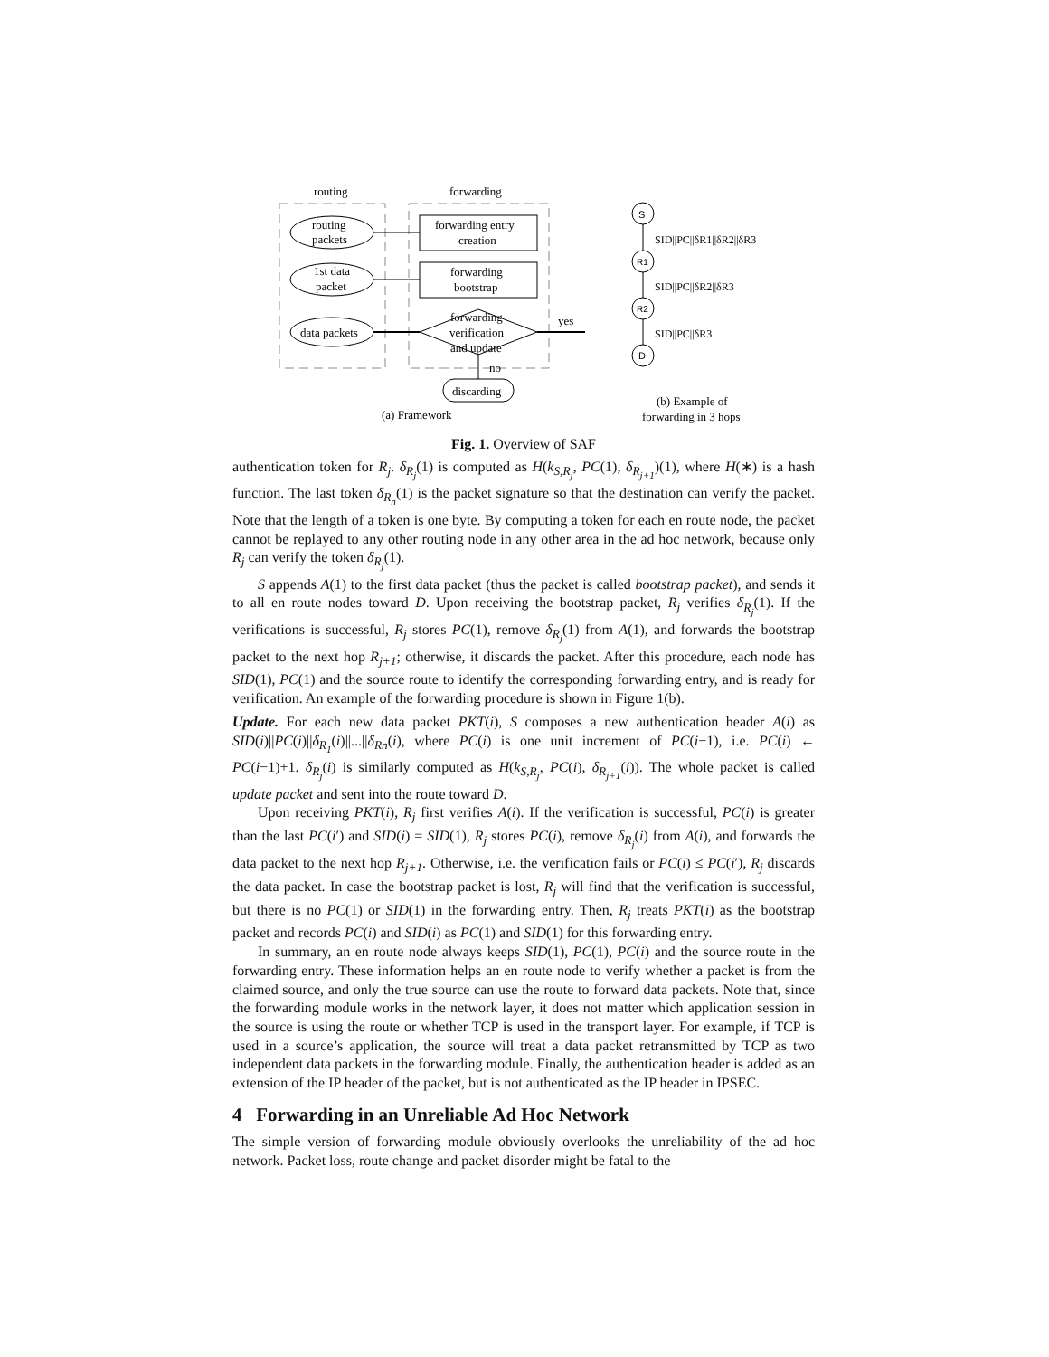routing
forwarding
routing
packets
1st data
packet
data packets
forwarding entry
creation
forwarding
bootstrap
forwarding
verification
and update
yes
no
discarding
(a) Framework
S
R1
R2
D
SID||PC||δR1||δR2||δR3
SID||PC||δR2||δR3
SID||PC||δR3
(b) Example of
forwarding in 3 hops
Fig. 1. Overview of SAF
authentication token for R<sub>j</sub>. δ<sub>R<sub>j</sub></sub>(1) is computed as H(k<sub>S,R<sub>j</sub></sub>, PC(1), δ<sub>R<sub>j+1</sub></sub>)(1), where H(∗) is a hash function. The last token δ<sub>R<sub>n</sub></sub>(1) is the packet signature so that the destination can verify the packet. Note that the length of a token is one byte. By computing a token for each en route node, the packet cannot be replayed to any other routing node in any other area in the ad hoc network, because only R<sub>j</sub> can verify the token δ<sub>R<sub>j</sub></sub>(1).
S appends A(1) to the first data packet (thus the packet is called bootstrap packet), and sends it to all en route nodes toward D. Upon receiving the bootstrap packet, R<sub>j</sub> verifies δ<sub>R<sub>j</sub></sub>(1). If the verifications is successful, R<sub>j</sub> stores PC(1), remove δ<sub>R<sub>j</sub></sub>(1) from A(1), and forwards the bootstrap packet to the next hop R<sub>j+1</sub>; otherwise, it discards the packet. After this procedure, each node has SID(1), PC(1) and the source route to identify the corresponding forwarding entry, and is ready for verification. An example of the forwarding procedure is shown in Figure 1(b).
Update. For each new data packet PKT(i), S composes a new authentication header A(i) as SID(i)||PC(i)||δ<sub>R<sub>1</sub></sub>(i)||...||δ<sub>Rn</sub>(i), where PC(i) is one unit increment of PC(i−1), i.e. PC(i) ← PC(i−1)+1. δ<sub>R<sub>j</sub></sub>(i) is similarly computed as H(k<sub>S,R<sub>j</sub></sub>, PC(i), δ<sub>R<sub>j+1</sub></sub>(i)). The whole packet is called update packet and sent into the route toward D.
Upon receiving PKT(i), R<sub>j</sub> first verifies A(i). If the verification is successful, PC(i) is greater than the last PC(i′) and SID(i) = SID(1), R<sub>j</sub> stores PC(i), remove δ<sub>R<sub>j</sub></sub>(i) from A(i), and forwards the data packet to the next hop R<sub>j+1</sub>. Otherwise, i.e. the verification fails or PC(i) ≤ PC(i′), R<sub>j</sub> discards the data packet. In case the bootstrap packet is lost, R<sub>j</sub> will find that the verification is successful, but there is no PC(1) or SID(1) in the forwarding entry. Then, R<sub>j</sub> treats PKT(i) as the bootstrap packet and records PC(i) and SID(i) as PC(1) and SID(1) for this forwarding entry.
In summary, an en route node always keeps SID(1), PC(1), PC(i) and the source route in the forwarding entry. These information helps an en route node to verify whether a packet is from the claimed source, and only the true source can use the route to forward data packets. Note that, since the forwarding module works in the network layer, it does not matter which application session in the source is using the route or whether TCP is used in the transport layer. For example, if TCP is used in a source’s application, the source will treat a data packet retransmitted by TCP as two independent data packets in the forwarding module. Finally, the authentication header is added as an extension of the IP header of the packet, but is not authenticated as the IP header in IPSEC.
4 Forwarding in an Unreliable Ad Hoc Network
The simple version of forwarding module obviously overlooks the unreliability of the ad hoc network. Packet loss, route change and packet disorder might be fatal to the